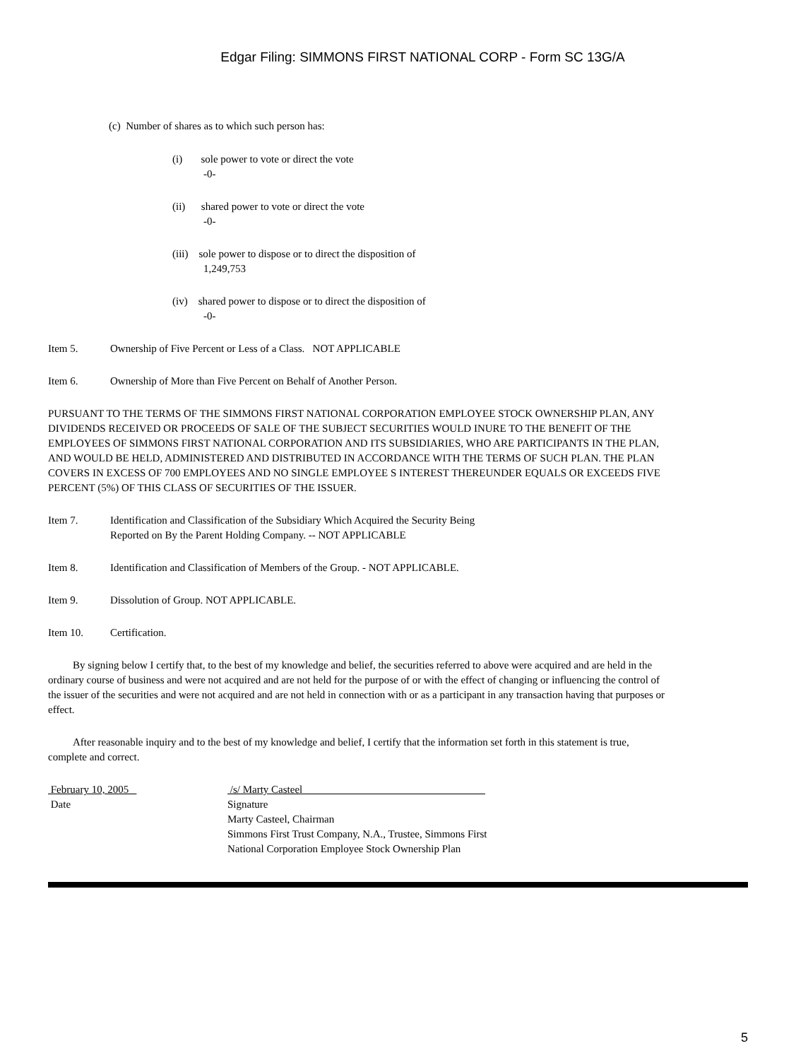Edgar Filing: SIMMONS FIRST NATIONAL CORP - Form SC 13G/A
(c) Number of shares as to which such person has:
(i) sole power to vote or direct the vote
-0-
(ii) shared power to vote or direct the vote
-0-
(iii) sole power to dispose or to direct the disposition of
1,249,753
(iv) shared power to dispose or to direct the disposition of
-0-
Item 5. Ownership of Five Percent or Less of a Class. NOT APPLICABLE
Item 6. Ownership of More than Five Percent on Behalf of Another Person.
PURSUANT TO THE TERMS OF THE SIMMONS FIRST NATIONAL CORPORATION EMPLOYEE STOCK OWNERSHIP PLAN, ANY DIVIDENDS RECEIVED OR PROCEEDS OF SALE OF THE SUBJECT SECURITIES WOULD INURE TO THE BENEFIT OF THE EMPLOYEES OF SIMMONS FIRST NATIONAL CORPORATION AND ITS SUBSIDIARIES, WHO ARE PARTICIPANTS IN THE PLAN, AND WOULD BE HELD, ADMINISTERED AND DISTRIBUTED IN ACCORDANCE WITH THE TERMS OF SUCH PLAN. THE PLAN COVERS IN EXCESS OF 700 EMPLOYEES AND NO SINGLE EMPLOYEE S INTEREST THEREUNDER EQUALS OR EXCEEDS FIVE PERCENT (5%) OF THIS CLASS OF SECURITIES OF THE ISSUER.
Item 7. Identification and Classification of the Subsidiary Which Acquired the Security Being
Reported on By the Parent Holding Company. -- NOT APPLICABLE
Item 8. Identification and Classification of Members of the Group. - NOT APPLICABLE.
Item 9. Dissolution of Group. NOT APPLICABLE.
Item 10. Certification.
By signing below I certify that, to the best of my knowledge and belief, the securities referred to above were acquired and are held in the ordinary course of business and were not acquired and are not held for the purpose of or with the effect of changing or influencing the control of the issuer of the securities and were not acquired and are not held in connection with or as a participant in any transaction having that purposes or effect.
After reasonable inquiry and to the best of my knowledge and belief, I certify that the information set forth in this statement is true, complete and correct.
February 10, 2005
Date
/s/ Marty Casteel
Signature
Marty Casteel, Chairman
Simmons First Trust Company, N.A., Trustee, Simmons First
National Corporation Employee Stock Ownership Plan
5